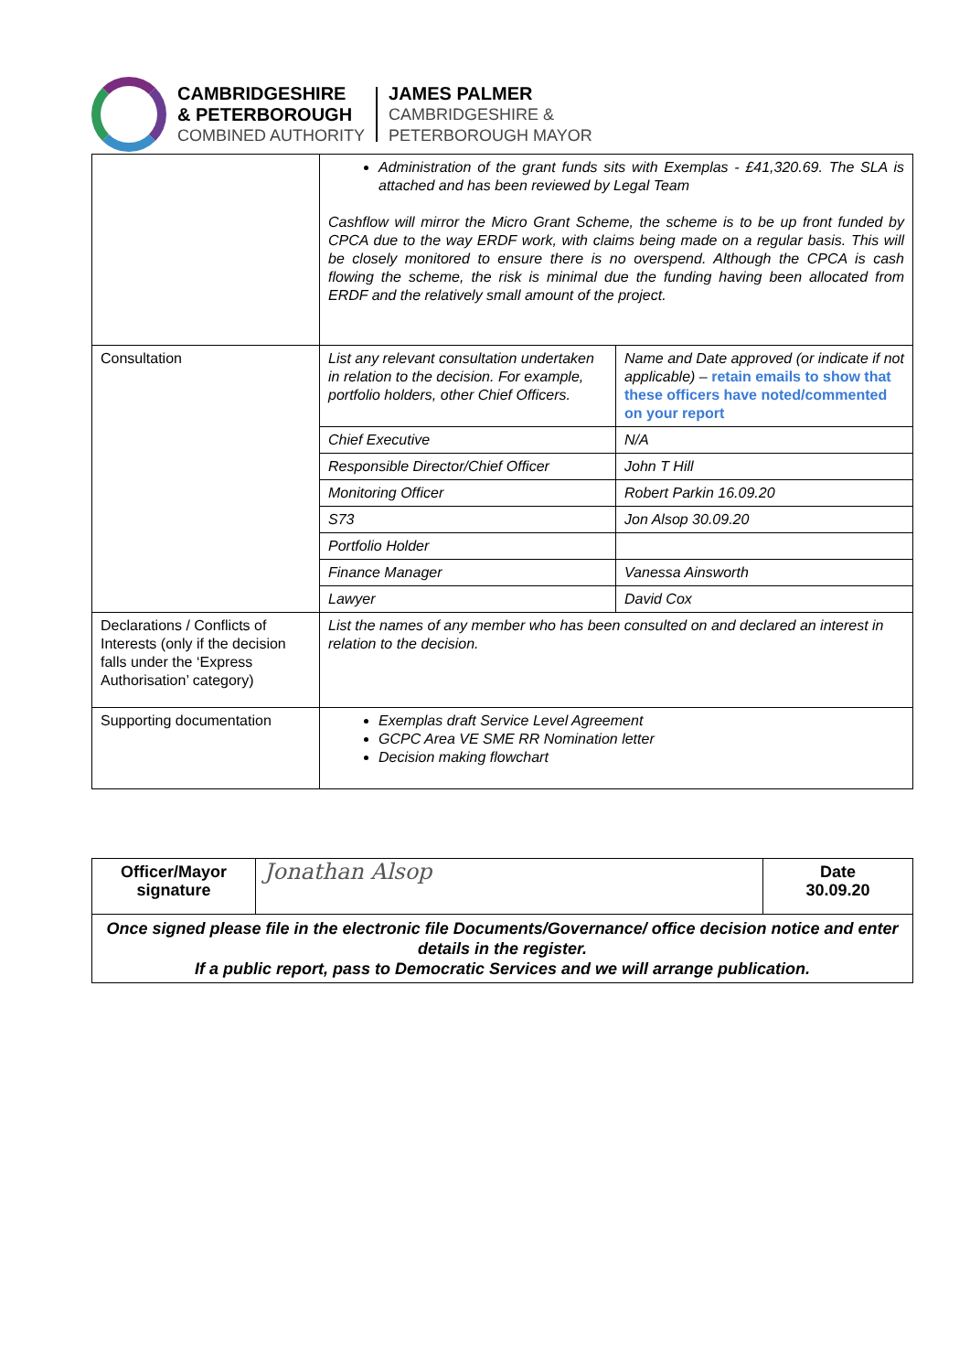CAMBRIDGESHIRE
& PETERBOROUGH
COMBINED AUTHORITY
JAMES PALMER
CAMBRIDGESHIRE &
PETERBOROUGH MAYOR
| | Administration of the grant funds sits with Exemplas - £41,320.69. The SLA is attached and has been reviewed by Legal Team Cashflow will mirror the Micro Grant Scheme, the scheme is to be up front funded by CPCA due to the way ERDF work, with claims being made on a regular basis. This will be closely monitored to ensure there is no overspend. Although the CPCA is cash flowing the scheme, the risk is minimal due the funding having been allocated from ERDF and the relatively small amount of the project. | |
| Consultation | List any relevant consultation undertaken in relation to the decision. For example, portfolio holders, other Chief Officers. | Name and Date approved (or indicate if not applicable) – retain emails to show that these officers have noted/commented on your report |
| | Chief Executive | N/A |
| | Responsible Director/Chief Officer | John T Hill |
| | Monitoring Officer | Robert Parkin 16.09.20 |
| | S73 | Jon Alsop 30.09.20 |
| | Portfolio Holder | |
| | Finance Manager | Vanessa Ainsworth |
| | Lawyer | David Cox |
| Declarations / Conflicts of Interests (only if the decision falls under the ‘Express Authorisation’ category) | List the names of any member who has been consulted on and declared an interest in relation to the decision. | |
| Supporting documentation | Exemplas draft Service Level Agreement GCPC Area VE SME RR Nomination letter Decision making flowchart | |
| Officer/Mayor signature | Jonathan Alsop | Date 30.09.20 |
| Once signed please file in the electronic file Documents/Governance/ office decision notice and enter details in the register. If a public report, pass to Democratic Services and we will arrange publication. | | |